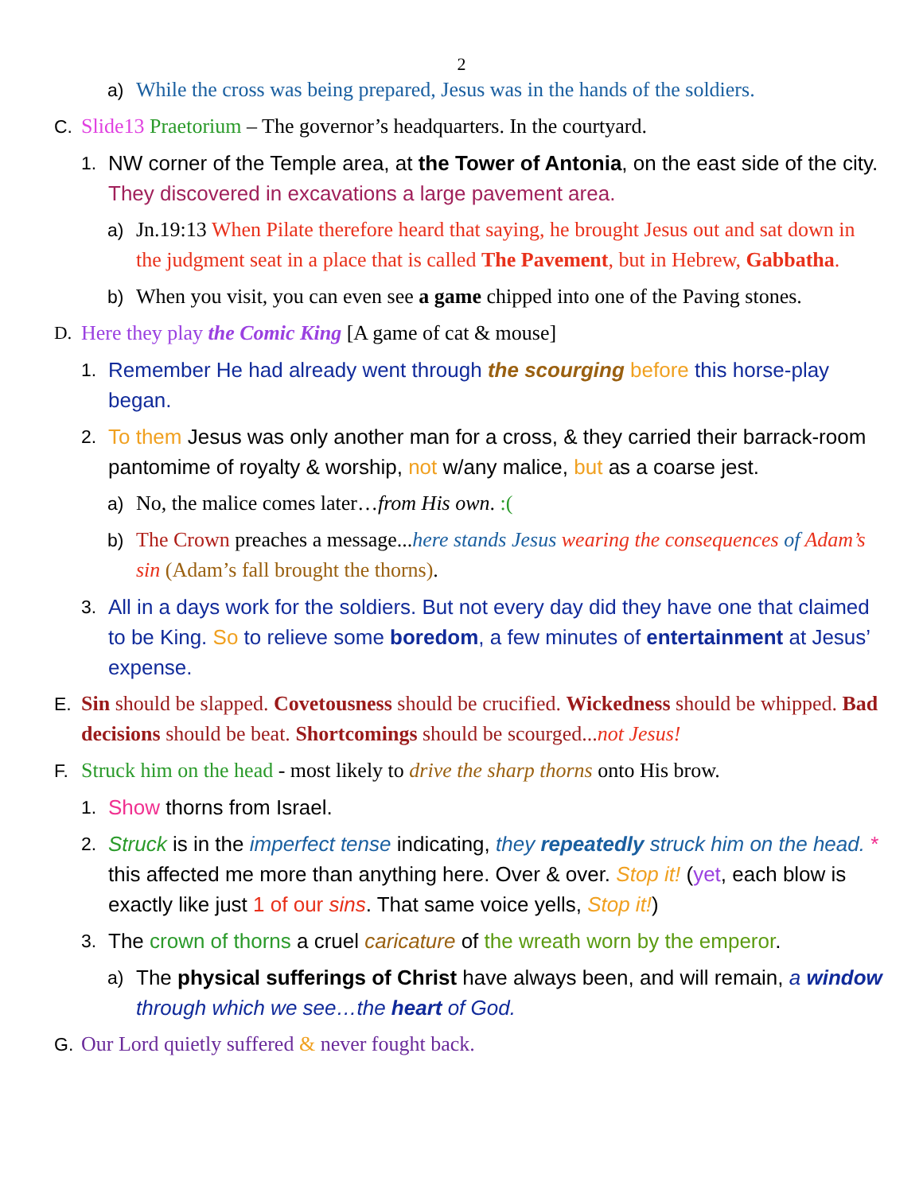2
a) While the cross was being prepared, Jesus was in the hands of the soldiers.
C. Slide13 Praetorium – The governor’s headquarters. In the courtyard.
1. NW corner of the Temple area, at the Tower of Antonia, on the east side of the city. They discovered in excavations a large pavement area.
a) Jn.19:13 When Pilate therefore heard that saying, he brought Jesus out and sat down in the judgment seat in a place that is called The Pavement, but in Hebrew, Gabbatha.
b) When you visit, you can even see a game chipped into one of the Paving stones.
D. Here they play the Comic King [A game of cat & mouse]
1. Remember He had already went through the scourging before this horse-play began.
2. To them Jesus was only another man for a cross, & they carried their barrack-room pantomime of royalty & worship, not w/any malice, but as a coarse jest.
a) No, the malice comes later…from His own. :(
b) The Crown preaches a message...here stands Jesus wearing the consequences of Adam’s sin (Adam’s fall brought the thorns).
3. All in a days work for the soldiers. But not every day did they have one that claimed to be King. So to relieve some boredom, a few minutes of entertainment at Jesus’ expense.
E. Sin should be slapped. Covetousness should be crucified. Wickedness should be whipped. Bad decisions should be beat. Shortcomings should be scourged...not Jesus!
F. Struck him on the head - most likely to drive the sharp thorns onto His brow.
1. Show thorns from Israel.
2. Struck is in the imperfect tense indicating, they repeatedly struck him on the head. * this affected me more than anything here. Over & over. Stop it! (yet, each blow is exactly like just 1 of our sins. That same voice yells, Stop it!)
3. The crown of thorns a cruel caricature of the wreath worn by the emperor.
a) The physical sufferings of Christ have always been, and will remain, a window through which we see…the heart of God.
G. Our Lord quietly suffered & never fought back.